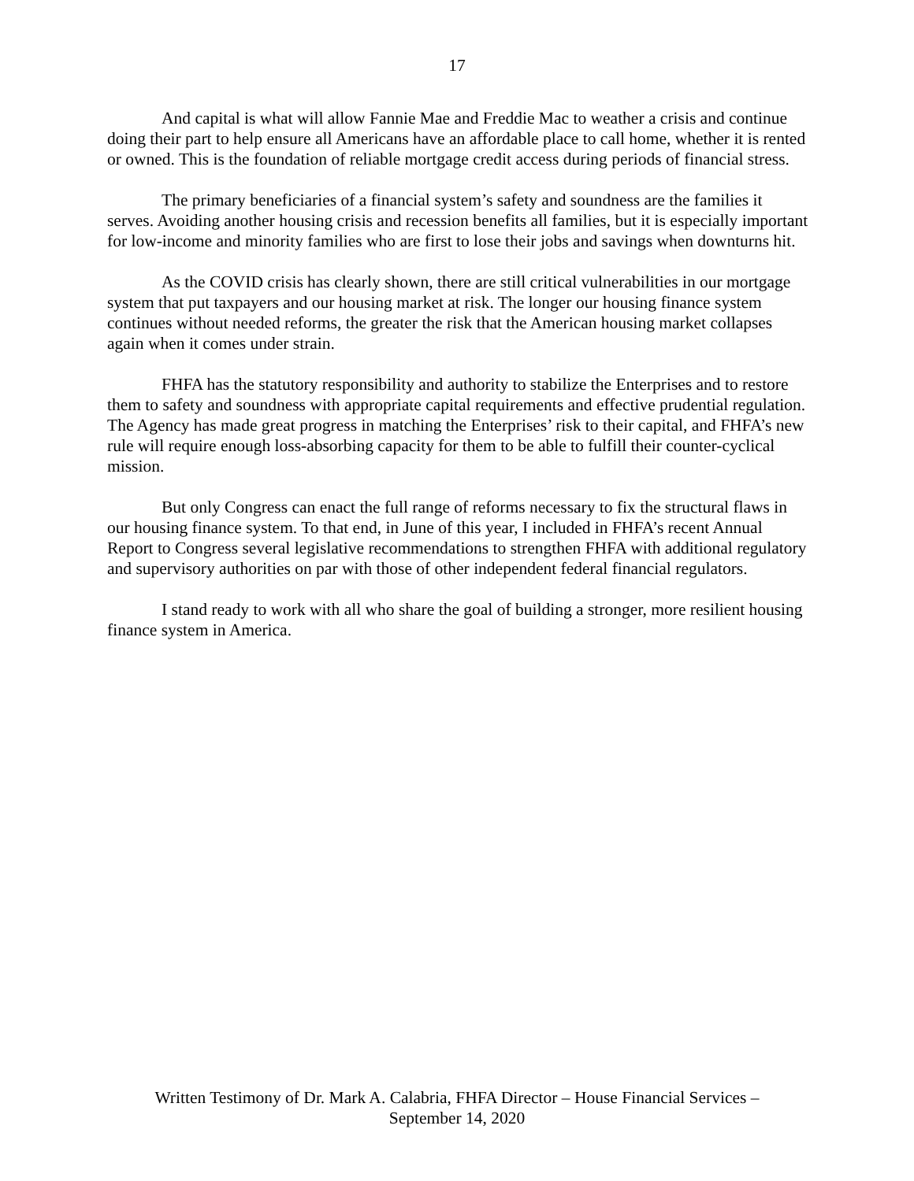17
And capital is what will allow Fannie Mae and Freddie Mac to weather a crisis and continue doing their part to help ensure all Americans have an affordable place to call home, whether it is rented or owned. This is the foundation of reliable mortgage credit access during periods of financial stress.
The primary beneficiaries of a financial system’s safety and soundness are the families it serves. Avoiding another housing crisis and recession benefits all families, but it is especially important for low-income and minority families who are first to lose their jobs and savings when downturns hit.
As the COVID crisis has clearly shown, there are still critical vulnerabilities in our mortgage system that put taxpayers and our housing market at risk. The longer our housing finance system continues without needed reforms, the greater the risk that the American housing market collapses again when it comes under strain.
FHFA has the statutory responsibility and authority to stabilize the Enterprises and to restore them to safety and soundness with appropriate capital requirements and effective prudential regulation. The Agency has made great progress in matching the Enterprises’ risk to their capital, and FHFA’s new rule will require enough loss-absorbing capacity for them to be able to fulfill their counter-cyclical mission.
But only Congress can enact the full range of reforms necessary to fix the structural flaws in our housing finance system. To that end, in June of this year, I included in FHFA’s recent Annual Report to Congress several legislative recommendations to strengthen FHFA with additional regulatory and supervisory authorities on par with those of other independent federal financial regulators.
I stand ready to work with all who share the goal of building a stronger, more resilient housing finance system in America.
Written Testimony of Dr. Mark A. Calabria, FHFA Director – House Financial Services –
September 14, 2020